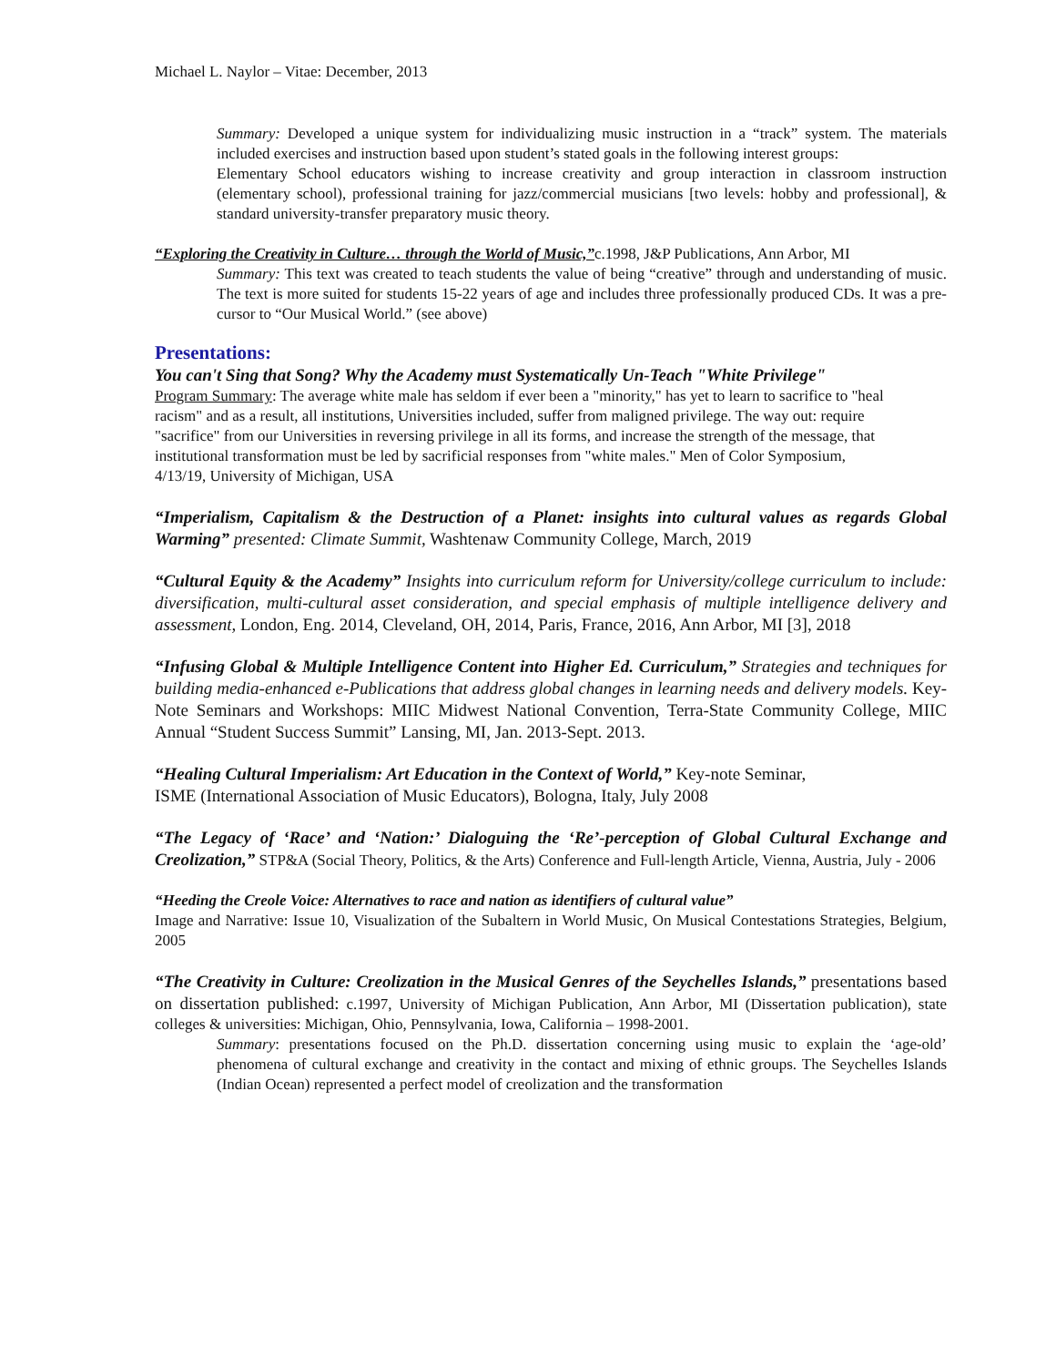Michael L. Naylor – Vitae: December, 2013
Summary: Developed a unique system for individualizing music instruction in a “track” system. The materials included exercises and instruction based upon student’s stated goals in the following interest groups:
Elementary School educators wishing to increase creativity and group interaction in classroom instruction (elementary school), professional training for jazz/commercial musicians [two levels: hobby and professional], & standard university-transfer preparatory music theory.
“Exploring the Creativity in Culture… through the World of Music,”c.1998, J&P Publications, Ann Arbor, MI
Summary: This text was created to teach students the value of being “creative” through and understanding of music. The text is more suited for students 15-22 years of age and includes three professionally produced CDs. It was a pre-cursor to “Our Musical World.” (see above)
Presentations:
You can't Sing that Song? Why the Academy must Systematically Un-Teach "White Privilege"
Program Summary: The average white male has seldom if ever been a "minority," has yet to learn to sacrifice to "heal racism" and as a result, all institutions, Universities included, suffer from maligned privilege. The way out: require "sacrifice" from our Universities in reversing privilege in all its forms, and increase the strength of the message, that institutional transformation must be led by sacrificial responses from "white males." Men of Color Symposium, 4/13/19, University of Michigan, USA
“Imperialism, Capitalism & the Destruction of a Planet: insights into cultural values as regards Global Warming” presented: Climate Summit, Washtenaw Community College, March, 2019
“Cultural Equity & the Academy” Insights into curriculum reform for University/college curriculum to include: diversification, multi-cultural asset consideration, and special emphasis of multiple intelligence delivery and assessment, London, Eng. 2014, Cleveland, OH, 2014, Paris, France, 2016, Ann Arbor, MI [3], 2018
“Infusing Global & Multiple Intelligence Content into Higher Ed. Curriculum,” Strategies and techniques for building media-enhanced e-Publications that address global changes in learning needs and delivery models. Key-Note Seminars and Workshops: MIIC Midwest National Convention, Terra-State Community College, MIIC Annual “Student Success Summit” Lansing, MI, Jan. 2013-Sept. 2013.
“Healing Cultural Imperialism: Art Education in the Context of World,” Key-note Seminar,
ISME (International Association of Music Educators), Bologna, Italy, July 2008
“The Legacy of ‘Race’ and ‘Nation:’ Dialoguing the ‘Re’-perception of Global Cultural Exchange and Creolization,” STP&A (Social Theory, Politics, & the Arts) Conference and Full-length Article, Vienna, Austria, July - 2006
“Heeding the Creole Voice: Alternatives to race and nation as identifiers of cultural value”
Image and Narrative: Issue 10, Visualization of the Subaltern in World Music, On Musical Contestations Strategies, Belgium, 2005
“The Creativity in Culture: Creolization in the Musical Genres of the Seychelles Islands,” presentations based on dissertation published: c.1997, University of Michigan Publication, Ann Arbor, MI (Dissertation publication), state colleges & universities: Michigan, Ohio, Pennsylvania, Iowa, California – 1998-2001.
Summary: presentations focused on the Ph.D. dissertation concerning using music to explain the ‘age-old’ phenomena of cultural exchange and creativity in the contact and mixing of ethnic groups. The Seychelles Islands (Indian Ocean) represented a perfect model of creolization and the transformation